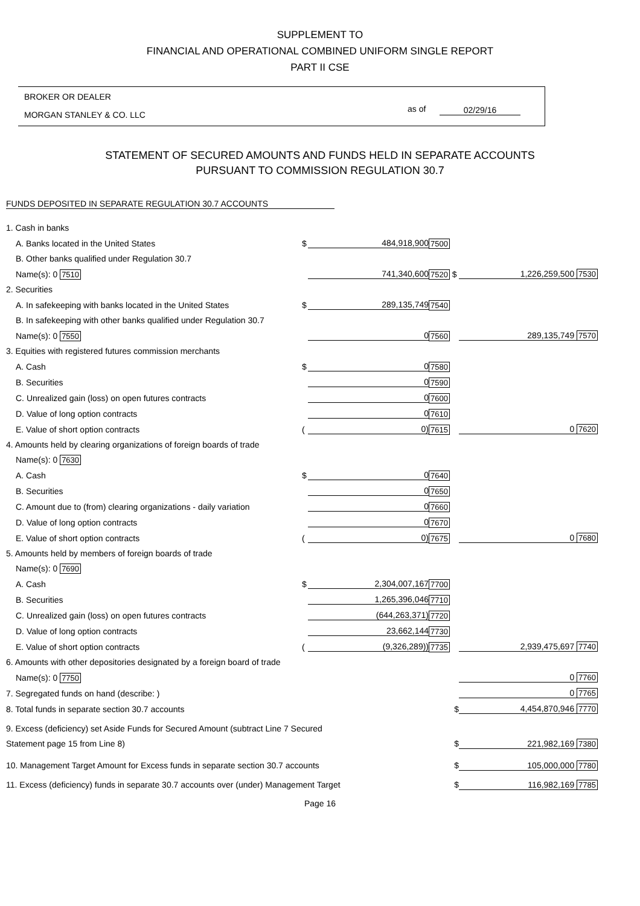SUPPLEMENT TO
FINANCIAL AND OPERATIONAL COMBINED UNIFORM SINGLE REPORT
PART II CSE
BROKER OR DEALER
MORGAN STANLEY & CO. LLC
as of 02/29/16
STATEMENT OF SECURED AMOUNTS AND FUNDS HELD IN SEPARATE ACCOUNTS
PURSUANT TO COMMISSION REGULATION 30.7
FUNDS DEPOSITED IN SEPARATE REGULATION 30.7 ACCOUNTS
| 1. Cash in banks | | | | |
| A. Banks located in the United States | $ | 484,918,900 | 7500 | |
| B. Other banks qualified under Regulation 30.7 | | | | |
| Name(s): 0 7510 | | 741,340,600 | 7520 $ | 1,226,259,500 7530 |
| 2. Securities | | | | |
| A. In safekeeping with banks located in the United States | $ | 289,135,749 | 7540 | |
| B. In safekeeping with other banks qualified under Regulation 30.7 | | | | |
| Name(s): 0 7550 | | 0 | 7560 | 289,135,749 7570 |
| 3. Equities with registered futures commission merchants | | | | |
| A. Cash | $ | 0 | 7580 | |
| B. Securities | | 0 | 7590 | |
| C. Unrealized gain (loss) on open futures contracts | | 0 | 7600 | |
| D. Value of long option contracts | | 0 | 7610 | |
| E. Value of short option contracts | ( | 0) | 7615 | 0 7620 |
| 4. Amounts held by clearing organizations of foreign boards of trade | | | | |
| Name(s): 0 7630 | | | | |
| A. Cash | $ | 0 | 7640 | |
| B. Securities | | 0 | 7650 | |
| C. Amount due to (from) clearing organizations - daily variation | | 0 | 7660 | |
| D. Value of long option contracts | | 0 | 7670 | |
| E. Value of short option contracts | ( | 0) | 7675 | 0 7680 |
| 5. Amounts held by members of foreign boards of trade | | | | |
| Name(s): 0 7690 | | | | |
| A. Cash | $ | 2,304,007,167 | 7700 | |
| B. Securities | | 1,265,396,046 | 7710 | |
| C. Unrealized gain (loss) on open futures contracts | | (644,263,371) | 7720 | |
| D. Value of long option contracts | | 23,662,144 | 7730 | |
| E. Value of short option contracts | ( | (9,326,289)) | 7735 | 2,939,475,697 7740 |
| 6. Amounts with other depositories designated by a foreign board of trade | | | | |
| Name(s): 0 7750 | | | | 0 7760 |
| 7. Segregated funds on hand (describe: ) | | | | 0 7765 |
| 8. Total funds in separate section 30.7 accounts | | | $ | 4,454,870,946 7770 |
| 9. Excess (deficiency) set Aside Funds for Secured Amount (subtract Line 7 Secured | | | | |
| Statement page 15 from Line 8) | | | $ | 221,982,169 7380 |
| 10. Management Target Amount for Excess funds in separate section 30.7 accounts | | | $ | 105,000,000 7780 |
| 11. Excess (deficiency) funds in separate 30.7 accounts over (under) Management Target | | | $ | 116,982,169 7785 |
Page 16